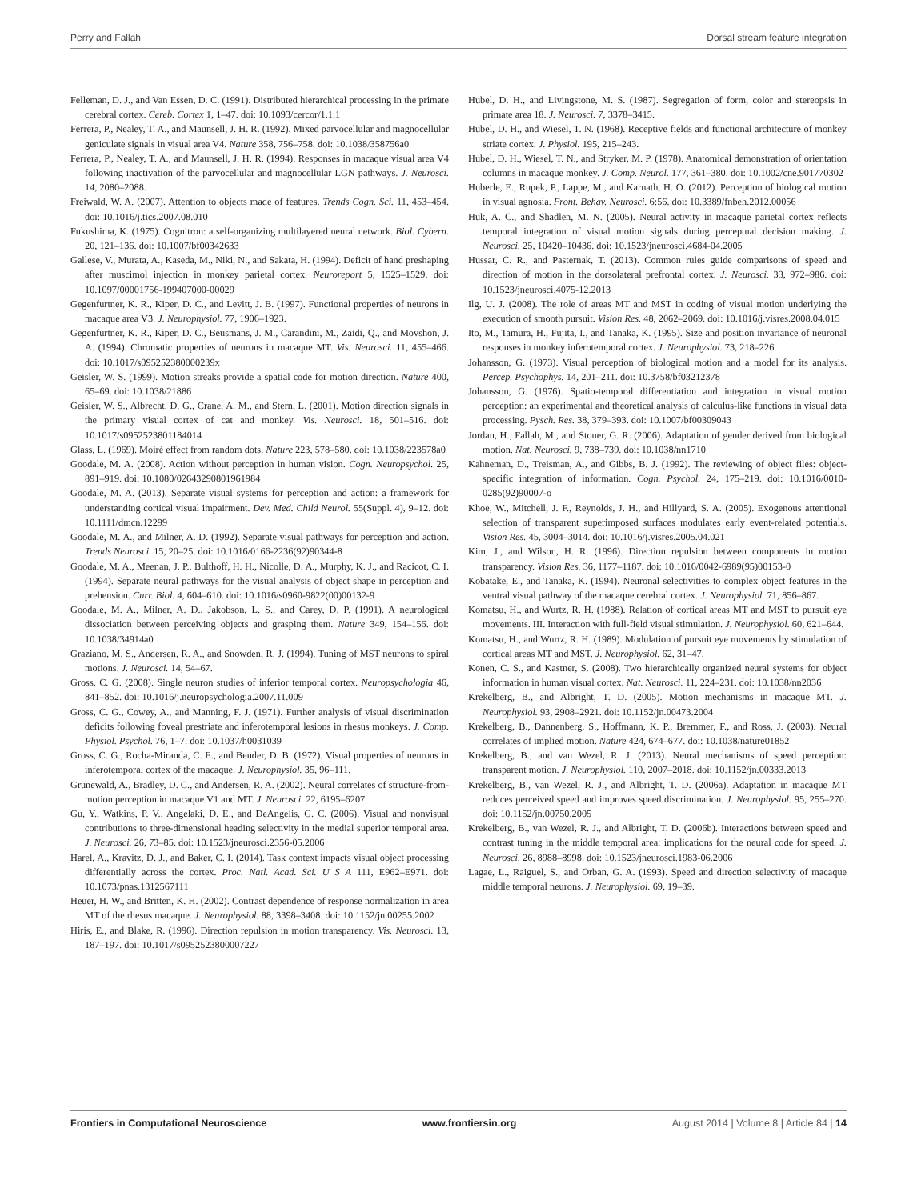Perry and Fallah Dorsal stream feature integration
Felleman, D. J., and Van Essen, D. C. (1991). Distributed hierarchical processing in the primate cerebral cortex. Cereb. Cortex 1, 1–47. doi: 10.1093/cercor/1.1.1
Ferrera, P., Nealey, T. A., and Maunsell, J. H. R. (1992). Mixed parvocellular and magnocellular geniculate signals in visual area V4. Nature 358, 756–758. doi: 10.1038/358756a0
Ferrera, P., Nealey, T. A., and Maunsell, J. H. R. (1994). Responses in macaque visual area V4 following inactivation of the parvocellular and magnocellular LGN pathways. J. Neurosci. 14, 2080–2088.
Freiwald, W. A. (2007). Attention to objects made of features. Trends Cogn. Sci. 11, 453–454. doi: 10.1016/j.tics.2007.08.010
Fukushima, K. (1975). Cognitron: a self-organizing multilayered neural network. Biol. Cybern. 20, 121–136. doi: 10.1007/bf00342633
Gallese, V., Murata, A., Kaseda, M., Niki, N., and Sakata, H. (1994). Deficit of hand preshaping after muscimol injection in monkey parietal cortex. Neuroreport 5, 1525–1529. doi: 10.1097/00001756-199407000-00029
Gegenfurtner, K. R., Kiper, D. C., and Levitt, J. B. (1997). Functional properties of neurons in macaque area V3. J. Neurophysiol. 77, 1906–1923.
Gegenfurtner, K. R., Kiper, D. C., Beusmans, J. M., Carandini, M., Zaidi, Q., and Movshon, J. A. (1994). Chromatic properties of neurons in macaque MT. Vis. Neurosci. 11, 455–466. doi: 10.1017/s095252380000239x
Geisler, W. S. (1999). Motion streaks provide a spatial code for motion direction. Nature 400, 65–69. doi: 10.1038/21886
Geisler, W. S., Albrecht, D. G., Crane, A. M., and Stern, L. (2001). Motion direction signals in the primary visual cortex of cat and monkey. Vis. Neurosci. 18, 501–516. doi: 10.1017/s0952523801184014
Glass, L. (1969). Moiré effect from random dots. Nature 223, 578–580. doi: 10.1038/223578a0
Goodale, M. A. (2008). Action without perception in human vision. Cogn. Neuropsychol. 25, 891–919. doi: 10.1080/02643290801961984
Goodale, M. A. (2013). Separate visual systems for perception and action: a framework for understanding cortical visual impairment. Dev. Med. Child Neurol. 55(Suppl. 4), 9–12. doi: 10.1111/dmcn.12299
Goodale, M. A., and Milner, A. D. (1992). Separate visual pathways for perception and action. Trends Neurosci. 15, 20–25. doi: 10.1016/0166-2236(92)90344-8
Goodale, M. A., Meenan, J. P., Bulthoff, H. H., Nicolle, D. A., Murphy, K. J., and Racicot, C. I. (1994). Separate neural pathways for the visual analysis of object shape in perception and prehension. Curr. Biol. 4, 604–610. doi: 10.1016/s0960-9822(00)00132-9
Goodale, M. A., Milner, A. D., Jakobson, L. S., and Carey, D. P. (1991). A neurological dissociation between perceiving objects and grasping them. Nature 349, 154–156. doi: 10.1038/34914a0
Graziano, M. S., Andersen, R. A., and Snowden, R. J. (1994). Tuning of MST neurons to spiral motions. J. Neurosci. 14, 54–67.
Gross, C. G. (2008). Single neuron studies of inferior temporal cortex. Neuropsychologia 46, 841–852. doi: 10.1016/j.neuropsychologia.2007.11.009
Gross, C. G., Cowey, A., and Manning, F. J. (1971). Further analysis of visual discrimination deficits following foveal prestriate and inferotemporal lesions in rhesus monkeys. J. Comp. Physiol. Psychol. 76, 1–7. doi: 10.1037/h0031039
Gross, C. G., Rocha-Miranda, C. E., and Bender, D. B. (1972). Visual properties of neurons in inferotemporal cortex of the macaque. J. Neurophysiol. 35, 96–111.
Grunewald, A., Bradley, D. C., and Andersen, R. A. (2002). Neural correlates of structure-from-motion perception in macaque V1 and MT. J. Neurosci. 22, 6195–6207.
Gu, Y., Watkins, P. V., Angelaki, D. E., and DeAngelis, G. C. (2006). Visual and nonvisual contributions to three-dimensional heading selectivity in the medial superior temporal area. J. Neurosci. 26, 73–85. doi: 10.1523/jneurosci.2356-05.2006
Harel, A., Kravitz, D. J., and Baker, C. I. (2014). Task context impacts visual object processing differentially across the cortex. Proc. Natl. Acad. Sci. U S A 111, E962–E971. doi: 10.1073/pnas.1312567111
Heuer, H. W., and Britten, K. H. (2002). Contrast dependence of response normalization in area MT of the rhesus macaque. J. Neurophysiol. 88, 3398–3408. doi: 10.1152/jn.00255.2002
Hiris, E., and Blake, R. (1996). Direction repulsion in motion transparency. Vis. Neurosci. 13, 187–197. doi: 10.1017/s0952523800007227
Hubel, D. H., and Livingstone, M. S. (1987). Segregation of form, color and stereopsis in primate area 18. J. Neurosci. 7, 3378–3415.
Hubel, D. H., and Wiesel, T. N. (1968). Receptive fields and functional architecture of monkey striate cortex. J. Physiol. 195, 215–243.
Hubel, D. H., Wiesel, T. N., and Stryker, M. P. (1978). Anatomical demonstration of orientation columns in macaque monkey. J. Comp. Neurol. 177, 361–380. doi: 10.1002/cne.901770302
Huberle, E., Rupek, P., Lappe, M., and Karnath, H. O. (2012). Perception of biological motion in visual agnosia. Front. Behav. Neurosci. 6:56. doi: 10.3389/fnbeh.2012.00056
Huk, A. C., and Shadlen, M. N. (2005). Neural activity in macaque parietal cortex reflects temporal integration of visual motion signals during perceptual decision making. J. Neurosci. 25, 10420–10436. doi: 10.1523/jneurosci.4684-04.2005
Hussar, C. R., and Pasternak, T. (2013). Common rules guide comparisons of speed and direction of motion in the dorsolateral prefrontal cortex. J. Neurosci. 33, 972–986. doi: 10.1523/jneurosci.4075-12.2013
Ilg, U. J. (2008). The role of areas MT and MST in coding of visual motion underlying the execution of smooth pursuit. Vision Res. 48, 2062–2069. doi: 10.1016/j.visres.2008.04.015
Ito, M., Tamura, H., Fujita, I., and Tanaka, K. (1995). Size and position invariance of neuronal responses in monkey inferotemporal cortex. J. Neurophysiol. 73, 218–226.
Johansson, G. (1973). Visual perception of biological motion and a model for its analysis. Percep. Psychophys. 14, 201–211. doi: 10.3758/bf03212378
Johansson, G. (1976). Spatio-temporal differentiation and integration in visual motion perception: an experimental and theoretical analysis of calculus-like functions in visual data processing. Pysch. Res. 38, 379–393. doi: 10.1007/bf00309043
Jordan, H., Fallah, M., and Stoner, G. R. (2006). Adaptation of gender derived from biological motion. Nat. Neurosci. 9, 738–739. doi: 10.1038/nn1710
Kahneman, D., Treisman, A., and Gibbs, B. J. (1992). The reviewing of object files: object-specific integration of information. Cogn. Psychol. 24, 175–219. doi: 10.1016/0010-0285(92)90007-o
Khoe, W., Mitchell, J. F., Reynolds, J. H., and Hillyard, S. A. (2005). Exogenous attentional selection of transparent superimposed surfaces modulates early event-related potentials. Vision Res. 45, 3004–3014. doi: 10.1016/j.visres.2005.04.021
Kim, J., and Wilson, H. R. (1996). Direction repulsion between components in motion transparency. Vision Res. 36, 1177–1187. doi: 10.1016/0042-6989(95)00153-0
Kobatake, E., and Tanaka, K. (1994). Neuronal selectivities to complex object features in the ventral visual pathway of the macaque cerebral cortex. J. Neurophysiol. 71, 856–867.
Komatsu, H., and Wurtz, R. H. (1988). Relation of cortical areas MT and MST to pursuit eye movements. III. Interaction with full-field visual stimulation. J. Neurophysiol. 60, 621–644.
Komatsu, H., and Wurtz, R. H. (1989). Modulation of pursuit eye movements by stimulation of cortical areas MT and MST. J. Neurophysiol. 62, 31–47.
Konen, C. S., and Kastner, S. (2008). Two hierarchically organized neural systems for object information in human visual cortex. Nat. Neurosci. 11, 224–231. doi: 10.1038/nn2036
Krekelberg, B., and Albright, T. D. (2005). Motion mechanisms in macaque MT. J. Neurophysiol. 93, 2908–2921. doi: 10.1152/jn.00473.2004
Krekelberg, B., Dannenberg, S., Hoffmann, K. P., Bremmer, F., and Ross, J. (2003). Neural correlates of implied motion. Nature 424, 674–677. doi: 10.1038/nature01852
Krekelberg, B., and van Wezel, R. J. (2013). Neural mechanisms of speed perception: transparent motion. J. Neurophysiol. 110, 2007–2018. doi: 10.1152/jn.00333.2013
Krekelberg, B., van Wezel, R. J., and Albright, T. D. (2006a). Adaptation in macaque MT reduces perceived speed and improves speed discrimination. J. Neurophysiol. 95, 255–270. doi: 10.1152/jn.00750.2005
Krekelberg, B., van Wezel, R. J., and Albright, T. D. (2006b). Interactions between speed and contrast tuning in the middle temporal area: implications for the neural code for speed. J. Neurosci. 26, 8988–8998. doi: 10.1523/jneurosci.1983-06.2006
Lagae, L., Raiguel, S., and Orban, G. A. (1993). Speed and direction selectivity of macaque middle temporal neurons. J. Neurophysiol. 69, 19–39.
Frontiers in Computational Neuroscience www.frontiersin.org August 2014 | Volume 8 | Article 84 | 14